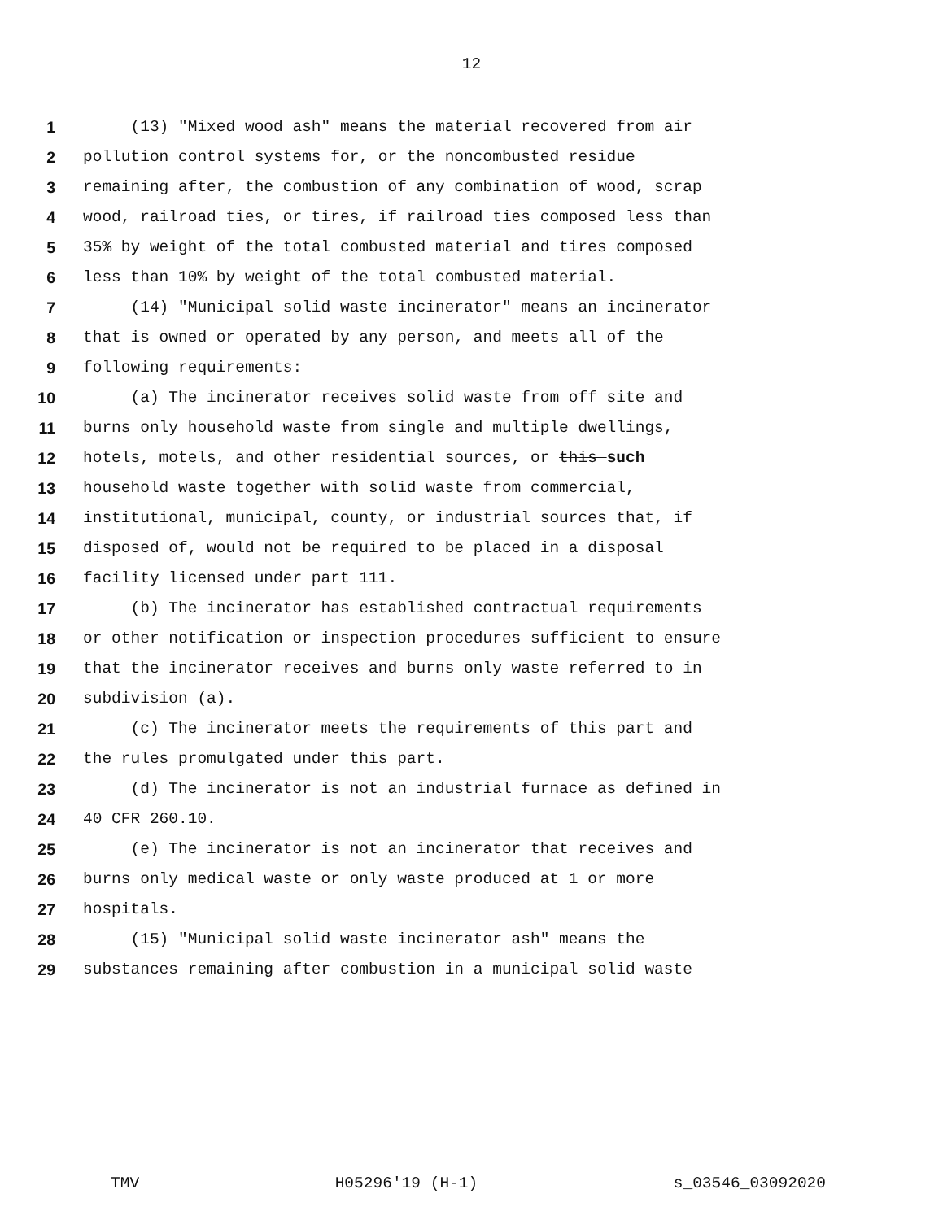12
1 (13) "Mixed wood ash" means the material recovered from air
2 pollution control systems for, or the noncombusted residue
3 remaining after, the combustion of any combination of wood, scrap
4 wood, railroad ties, or tires, if railroad ties composed less than
5 35% by weight of the total combusted material and tires composed
6 less than 10% by weight of the total combusted material.
7 (14) "Municipal solid waste incinerator" means an incinerator
8 that is owned or operated by any person, and meets all of the
9 following requirements:
10 (a) The incinerator receives solid waste from off site and
11 burns only household waste from single and multiple dwellings,
12 hotels, motels, and other residential sources, or this such
13 household waste together with solid waste from commercial,
14 institutional, municipal, county, or industrial sources that, if
15 disposed of, would not be required to be placed in a disposal
16 facility licensed under part 111.
17 (b) The incinerator has established contractual requirements
18 or other notification or inspection procedures sufficient to ensure
19 that the incinerator receives and burns only waste referred to in
20 subdivision (a).
21 (c) The incinerator meets the requirements of this part and
22 the rules promulgated under this part.
23 (d) The incinerator is not an industrial furnace as defined in
24 40 CFR 260.10.
25 (e) The incinerator is not an incinerator that receives and
26 burns only medical waste or only waste produced at 1 or more
27 hospitals.
28 (15) "Municipal solid waste incinerator ash" means the
29 substances remaining after combustion in a municipal solid waste
TMV H05296'19 (H-1) s_03546_03092020